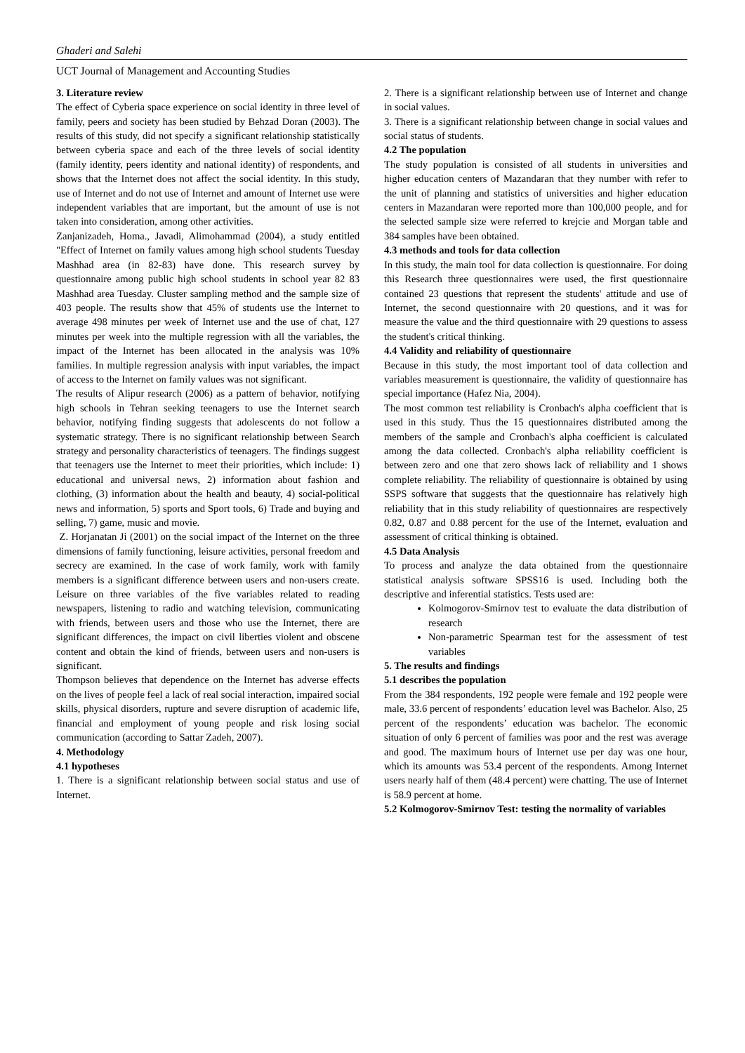Ghaderi and Salehi
UCT Journal of Management and Accounting Studies
3. Literature review
The effect of Cyberia space experience on social identity in three level of family, peers and society has been studied by Behzad Doran (2003). The results of this study, did not specify a significant relationship statistically between cyberia space and each of the three levels of social identity (family identity, peers identity and national identity) of respondents, and shows that the Internet does not affect the social identity. In this study, use of Internet and do not use of Internet and amount of Internet use were independent variables that are important, but the amount of use is not taken into consideration, among other activities.
Zanjanizadeh, Homa., Javadi, Alimohammad (2004), a study entitled "Effect of Internet on family values among high school students Tuesday Mashhad area (in 82-83) have done. This research survey by questionnaire among public high school students in school year 82 83 Mashhad area Tuesday. Cluster sampling method and the sample size of 403 people. The results show that 45% of students use the Internet to average 498 minutes per week of Internet use and the use of chat, 127 minutes per week into the multiple regression with all the variables, the impact of the Internet has been allocated in the analysis was 10% families. In multiple regression analysis with input variables, the impact of access to the Internet on family values was not significant.
The results of Alipur research (2006) as a pattern of behavior, notifying high schools in Tehran seeking teenagers to use the Internet search behavior, notifying finding suggests that adolescents do not follow a systematic strategy. There is no significant relationship between Search strategy and personality characteristics of teenagers. The findings suggest that teenagers use the Internet to meet their priorities, which include: 1) educational and universal news, 2) information about fashion and clothing, (3) information about the health and beauty, 4) social-political news and information, 5) sports and Sport tools, 6) Trade and buying and selling, 7) game, music and movie.
Z. Horjanatan Ji (2001) on the social impact of the Internet on the three dimensions of family functioning, leisure activities, personal freedom and secrecy are examined. In the case of work family, work with family members is a significant difference between users and non-users create. Leisure on three variables of the five variables related to reading newspapers, listening to radio and watching television, communicating with friends, between users and those who use the Internet, there are significant differences, the impact on civil liberties violent and obscene content and obtain the kind of friends, between users and non-users is significant.
Thompson believes that dependence on the Internet has adverse effects on the lives of people feel a lack of real social interaction, impaired social skills, physical disorders, rupture and severe disruption of academic life, financial and employment of young people and risk losing social communication (according to Sattar Zadeh, 2007).
4. Methodology
4.1 hypotheses
1. There is a significant relationship between social status and use of Internet.
2. There is a significant relationship between use of Internet and change in social values.
3. There is a significant relationship between change in social values and social status of students.
4.2 The population
The study population is consisted of all students in universities and higher education centers of Mazandaran that they number with refer to the unit of planning and statistics of universities and higher education centers in Mazandaran were reported more than 100,000 people, and for the selected sample size were referred to krejcie and Morgan table and 384 samples have been obtained.
4.3 methods and tools for data collection
In this study, the main tool for data collection is questionnaire. For doing this Research three questionnaires were used, the first questionnaire contained 23 questions that represent the students' attitude and use of Internet, the second questionnaire with 20 questions, and it was for measure the value and the third questionnaire with 29 questions to assess the student's critical thinking.
4.4 Validity and reliability of questionnaire
Because in this study, the most important tool of data collection and variables measurement is questionnaire, the validity of questionnaire has special importance (Hafez Nia, 2004).
The most common test reliability is Cronbach's alpha coefficient that is used in this study. Thus the 15 questionnaires distributed among the members of the sample and Cronbach's alpha coefficient is calculated among the data collected. Cronbach's alpha reliability coefficient is between zero and one that zero shows lack of reliability and 1 shows complete reliability. The reliability of questionnaire is obtained by using SSPS software that suggests that the questionnaire has relatively high reliability that in this study reliability of questionnaires are respectively 0.82, 0.87 and 0.88 percent for the use of the Internet, evaluation and assessment of critical thinking is obtained.
4.5 Data Analysis
To process and analyze the data obtained from the questionnaire statistical analysis software SPSS16 is used. Including both the descriptive and inferential statistics. Tests used are:
Kolmogorov-Smirnov test to evaluate the data distribution of research
Non-parametric Spearman test for the assessment of test variables
5. The results and findings
5.1 describes the population
From the 384 respondents, 192 people were female and 192 people were male, 33.6 percent of respondents’ education level was Bachelor. Also, 25 percent of the respondents’ education was bachelor. The economic situation of only 6 percent of families was poor and the rest was average and good. The maximum hours of Internet use per day was one hour, which its amounts was 53.4 percent of the respondents. Among Internet users nearly half of them (48.4 percent) were chatting. The use of Internet is 58.9 percent at home.
5.2 Kolmogorov-Smirnov Test: testing the normality of variables